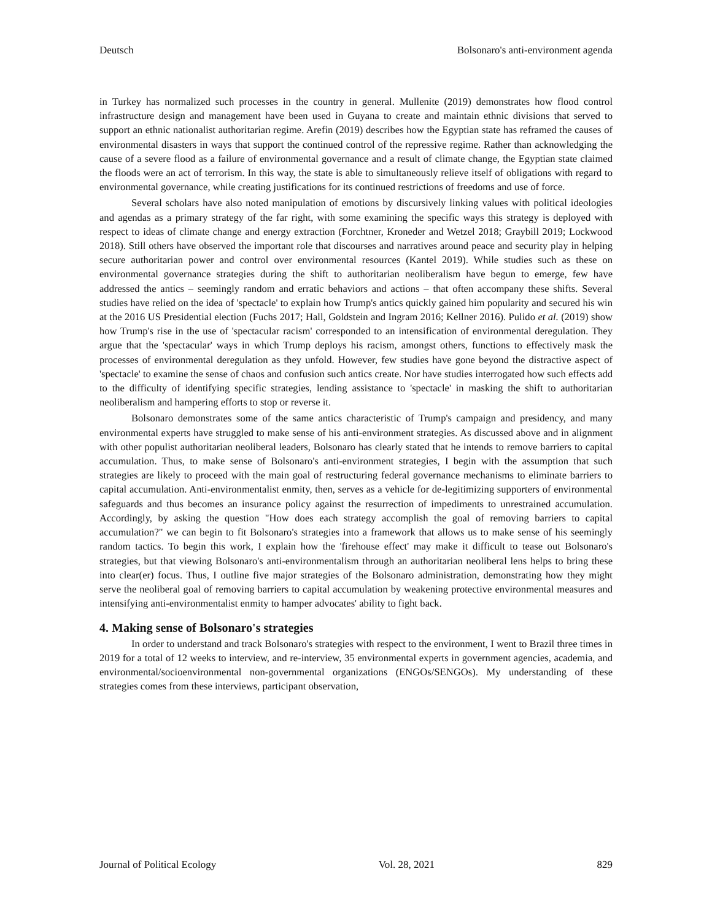Deutsch Bolsonaro's anti-environment agenda
in Turkey has normalized such processes in the country in general. Mullenite (2019) demonstrates how flood control infrastructure design and management have been used in Guyana to create and maintain ethnic divisions that served to support an ethnic nationalist authoritarian regime. Arefin (2019) describes how the Egyptian state has reframed the causes of environmental disasters in ways that support the continued control of the repressive regime. Rather than acknowledging the cause of a severe flood as a failure of environmental governance and a result of climate change, the Egyptian state claimed the floods were an act of terrorism. In this way, the state is able to simultaneously relieve itself of obligations with regard to environmental governance, while creating justifications for its continued restrictions of freedoms and use of force.
Several scholars have also noted manipulation of emotions by discursively linking values with political ideologies and agendas as a primary strategy of the far right, with some examining the specific ways this strategy is deployed with respect to ideas of climate change and energy extraction (Forchtner, Kroneder and Wetzel 2018; Graybill 2019; Lockwood 2018). Still others have observed the important role that discourses and narratives around peace and security play in helping secure authoritarian power and control over environmental resources (Kantel 2019). While studies such as these on environmental governance strategies during the shift to authoritarian neoliberalism have begun to emerge, few have addressed the antics – seemingly random and erratic behaviors and actions – that often accompany these shifts. Several studies have relied on the idea of 'spectacle' to explain how Trump's antics quickly gained him popularity and secured his win at the 2016 US Presidential election (Fuchs 2017; Hall, Goldstein and Ingram 2016; Kellner 2016). Pulido et al. (2019) show how Trump's rise in the use of 'spectacular racism' corresponded to an intensification of environmental deregulation. They argue that the 'spectacular' ways in which Trump deploys his racism, amongst others, functions to effectively mask the processes of environmental deregulation as they unfold. However, few studies have gone beyond the distractive aspect of 'spectacle' to examine the sense of chaos and confusion such antics create. Nor have studies interrogated how such effects add to the difficulty of identifying specific strategies, lending assistance to 'spectacle' in masking the shift to authoritarian neoliberalism and hampering efforts to stop or reverse it.
Bolsonaro demonstrates some of the same antics characteristic of Trump's campaign and presidency, and many environmental experts have struggled to make sense of his anti-environment strategies. As discussed above and in alignment with other populist authoritarian neoliberal leaders, Bolsonaro has clearly stated that he intends to remove barriers to capital accumulation. Thus, to make sense of Bolsonaro's anti-environment strategies, I begin with the assumption that such strategies are likely to proceed with the main goal of restructuring federal governance mechanisms to eliminate barriers to capital accumulation. Anti-environmentalist enmity, then, serves as a vehicle for de-legitimizing supporters of environmental safeguards and thus becomes an insurance policy against the resurrection of impediments to unrestrained accumulation. Accordingly, by asking the question "How does each strategy accomplish the goal of removing barriers to capital accumulation?" we can begin to fit Bolsonaro's strategies into a framework that allows us to make sense of his seemingly random tactics. To begin this work, I explain how the 'firehouse effect' may make it difficult to tease out Bolsonaro's strategies, but that viewing Bolsonaro's anti-environmentalism through an authoritarian neoliberal lens helps to bring these into clear(er) focus. Thus, I outline five major strategies of the Bolsonaro administration, demonstrating how they might serve the neoliberal goal of removing barriers to capital accumulation by weakening protective environmental measures and intensifying anti-environmentalist enmity to hamper advocates' ability to fight back.
4. Making sense of Bolsonaro's strategies
In order to understand and track Bolsonaro's strategies with respect to the environment, I went to Brazil three times in 2019 for a total of 12 weeks to interview, and re-interview, 35 environmental experts in government agencies, academia, and environmental/socioenvironmental non-governmental organizations (ENGOs/SENGOs). My understanding of these strategies comes from these interviews, participant observation,
Journal of Political Ecology Vol. 28, 2021 829